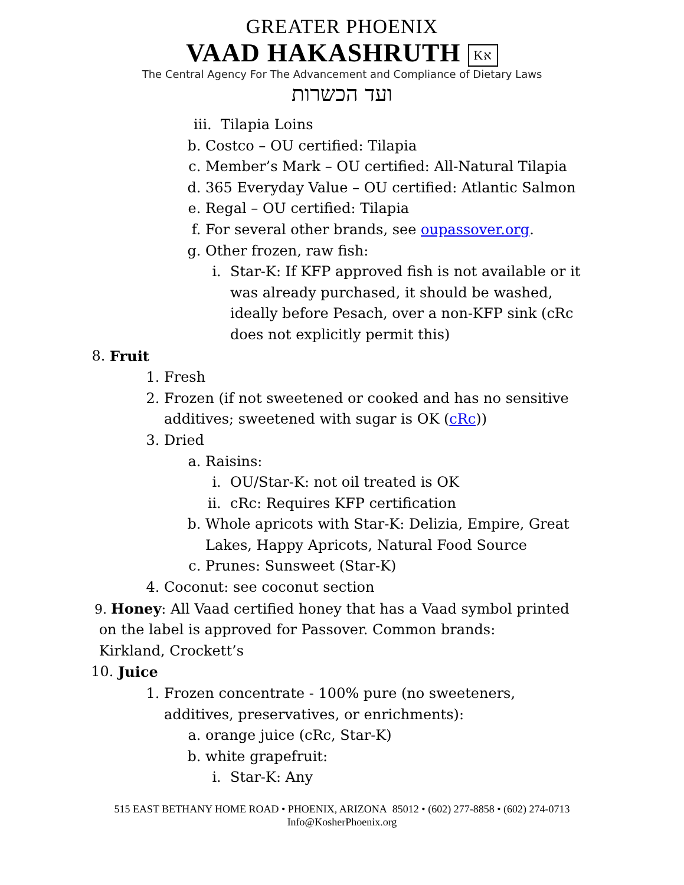GREATER PHOENIX
VAAD HAKASHRUTH Kא
The Central Agency For The Advancement and Compliance of Dietary Laws
ועד הכשרות
iii. Tilapia Loins
b. Costco – OU certified: Tilapia
c. Member’s Mark – OU certified: All-Natural Tilapia
d. 365 Everyday Value – OU certified: Atlantic Salmon
e. Regal – OU certified: Tilapia
f. For several other brands, see oupassover.org.
g. Other frozen, raw fish:
i. Star-K: If KFP approved fish is not available or it was already purchased, it should be washed, ideally before Pesach, over a non-KFP sink (cRc does not explicitly permit this)
8. Fruit
1. Fresh
2. Frozen (if not sweetened or cooked and has no sensitive additives; sweetened with sugar is OK (cRc))
3. Dried
a. Raisins:
i. OU/Star-K: not oil treated is OK
ii. cRc: Requires KFP certification
b. Whole apricots with Star-K: Delizia, Empire, Great Lakes, Happy Apricots, Natural Food Source
c. Prunes: Sunsweet (Star-K)
4. Coconut: see coconut section
9. Honey: All Vaad certified honey that has a Vaad symbol printed
on the label is approved for Passover. Common brands:
Kirkland, Crockett’s
10. Juice
1. Frozen concentrate - 100% pure (no sweeteners, additives, preservatives, or enrichments):
a. orange juice (cRc, Star-K)
b. white grapefruit:
i. Star-K: Any
515 EAST BETHANY HOME ROAD • PHOENIX, ARIZONA 85012 • (602) 277-8858 • (602) 274-0713
Info@KosherPhoenix.org